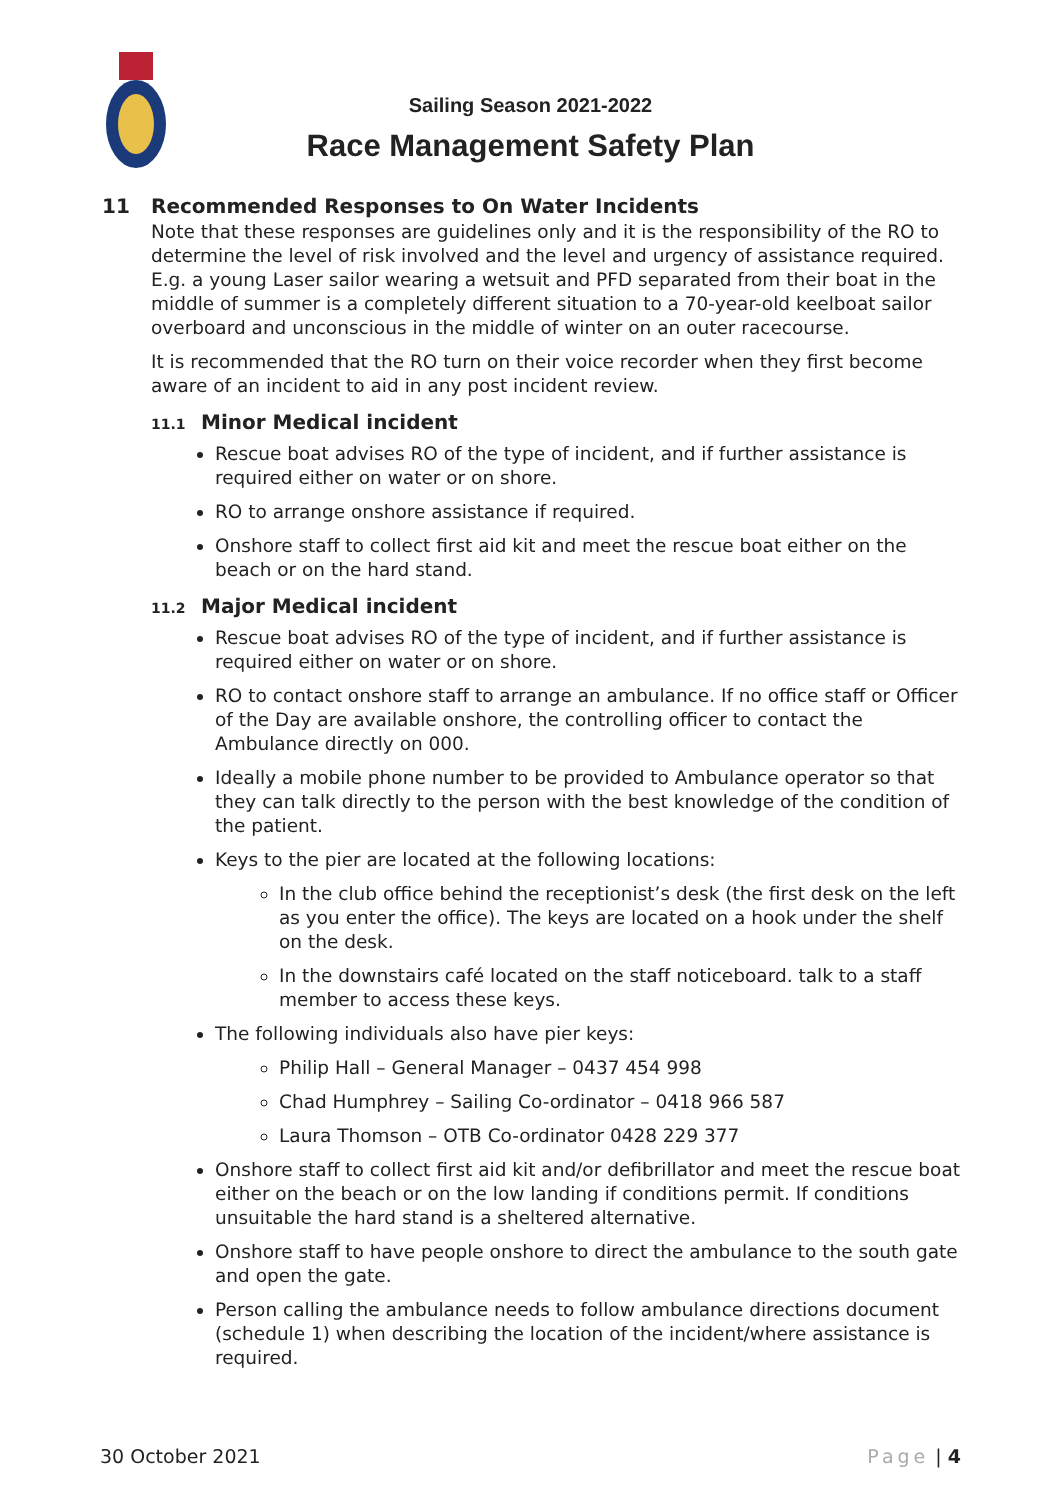Sailing Season 2021-2022
Race Management Safety Plan
11 Recommended Responses to On Water Incidents
Note that these responses are guidelines only and it is the responsibility of the RO to determine the level of risk involved and the level and urgency of assistance required. E.g. a young Laser sailor wearing a wetsuit and PFD separated from their boat in the middle of summer is a completely different situation to a 70-year-old keelboat sailor overboard and unconscious in the middle of winter on an outer racecourse.
It is recommended that the RO turn on their voice recorder when they first become aware of an incident to aid in any post incident review.
11.1 Minor Medical incident
Rescue boat advises RO of the type of incident, and if further assistance is required either on water or on shore.
RO to arrange onshore assistance if required.
Onshore staff to collect first aid kit and meet the rescue boat either on the beach or on the hard stand.
11.2 Major Medical incident
Rescue boat advises RO of the type of incident, and if further assistance is required either on water or on shore.
RO to contact onshore staff to arrange an ambulance. If no office staff or Officer of the Day are available onshore, the controlling officer to contact the Ambulance directly on 000.
Ideally a mobile phone number to be provided to Ambulance operator so that they can talk directly to the person with the best knowledge of the condition of the patient.
Keys to the pier are located at the following locations:
In the club office behind the receptionist’s desk (the first desk on the left as you enter the office). The keys are located on a hook under the shelf on the desk.
In the downstairs café located on the staff noticeboard. talk to a staff member to access these keys.
The following individuals also have pier keys:
Philip Hall – General Manager – 0437 454 998
Chad Humphrey – Sailing Co-ordinator – 0418 966 587
Laura Thomson – OTB Co-ordinator 0428 229 377
Onshore staff to collect first aid kit and/or defibrillator and meet the rescue boat either on the beach or on the low landing if conditions permit. If conditions unsuitable the hard stand is a sheltered alternative.
Onshore staff to have people onshore to direct the ambulance to the south gate and open the gate.
Person calling the ambulance needs to follow ambulance directions document (schedule 1) when describing the location of the incident/where assistance is required.
30 October 2021 Page | 4